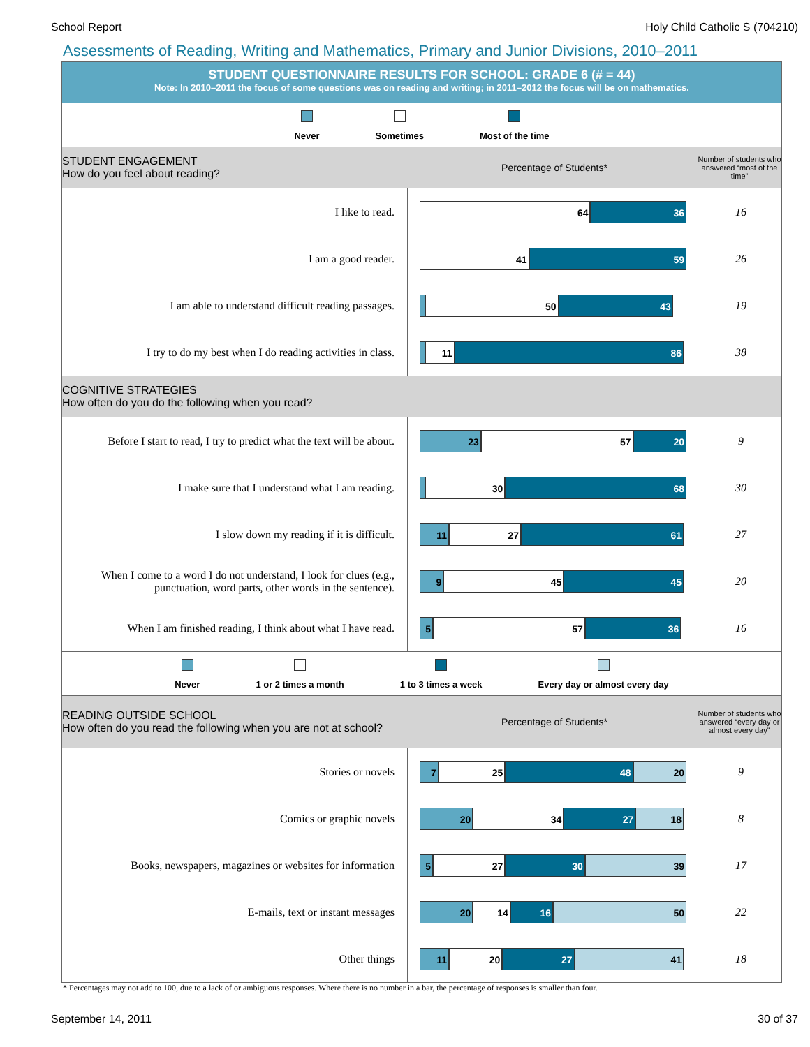School Report Holy Child Catholic S (704210)
Assessments of Reading, Writing and Mathematics, Primary and Junior Divisions, 2010–2011
STUDENT QUESTIONNAIRE RESULTS FOR SCHOOL: GRADE 6 (# = 44)
Note: In 2010–2011 the focus of some questions was on reading and writing; in 2011–2012 the focus will be on mathematics.
Never Sometimes Most of the time
STUDENT ENGAGEMENT
How do you feel about reading?
Percentage of Students*
Number of students who answered “most of the time”
| I like to read. | 64 36 | 16 |
| I am a good reader. | 41 59 | 26 |
| I am able to understand difficult reading passages. | 50 43 | 19 |
| I try to do my best when I do reading activities in class. | 11 86 | 38 |
COGNITIVE STRATEGIES
How often do you do the following when you read?
| Before I start to read, I try to predict what the text will be about. | 23 57 20 | 9 |
| I make sure that I understand what I am reading. | 30 68 | 30 |
| I slow down my reading if it is difficult. | 11 27 61 | 27 |
| When I come to a word I do not understand, I look for clues (e.g., punctuation, word parts, other words in the sentence). | 9 45 45 | 20 |
| When I am finished reading, I think about what I have read. | 5 57 36 | 16 |
Never 1 or 2 times a month 1 to 3 times a week Every day or almost every day
READING OUTSIDE SCHOOL
How often do you read the following when you are not at school?
Percentage of Students*
Number of students who answered “every day or almost every day”
| Stories or novels | 7 25 48 20 | 9 |
| Comics or graphic novels | 20 34 27 18 | 8 |
| Books, newspapers, magazines or websites for information | 5 27 30 39 | 17 |
| E-mails, text or instant messages | 20 14 16 50 | 22 |
| Other things | 11 20 27 41 | 18 |
* Percentages may not add to 100, due to a lack of or ambiguous responses. Where there is no number in a bar, the percentage of responses is smaller than four.
September 14, 2011 30 of 37